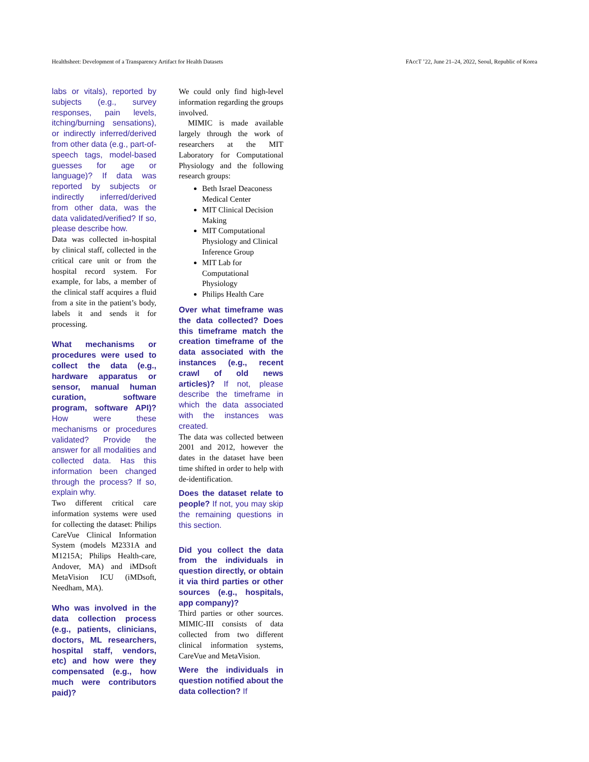Healthsheet: Development of a Transparency Artifact for Health Datasets FAccT ’22, June 21–24, 2022, Seoul, Republic of Korea
labs or vitals), reported by subjects (e.g., survey responses, pain levels, itching/burning sensations), or indirectly inferred/derived from other data (e.g., part-of-speech tags, model-based guesses for age or language)? If data was reported by subjects or indirectly inferred/derived from other data, was the data validated/verified? If so, please describe how.
Data was collected in-hospital by clinical staff, collected in the critical care unit or from the hospital record system. For example, for labs, a member of the clinical staff acquires a fluid from a site in the patient’s body, labels it and sends it for processing.
What mechanisms or procedures were used to collect the data (e.g., hardware apparatus or sensor, manual human curation, software program, software API)? How were these mechanisms or procedures validated? Provide the answer for all modalities and collected data. Has this information been changed through the process? If so, explain why.
Two different critical care information systems were used for collecting the dataset: Philips CareVue Clinical Information System (models M2331A and M1215A; Philips Health-care, Andover, MA) and iMDsoft MetaVision ICU (iMDsoft, Needham, MA).
Who was involved in the data collection process (e.g., patients, clinicians, doctors, ML researchers, hospital staff, vendors, etc) and how were they compensated (e.g., how much were contributors paid)?
We could only find high-level information regarding the groups involved.
MIMIC is made available largely through the work of researchers at the MIT Laboratory for Computational Physiology and the following research groups:
Beth Israel Deaconess Medical Center
MIT Clinical Decision Making
MIT Computational Physiology and Clinical Inference Group
MIT Lab for Computational Physiology
Philips Health Care
Over what timeframe was the data collected? Does this timeframe match the creation timeframe of the data associated with the instances (e.g., recent crawl of old news articles)? If not, please describe the timeframe in which the data associated with the instances was created.
The data was collected between 2001 and 2012, however the dates in the dataset have been time shifted in order to help with de-identification.
Does the dataset relate to people? If not, you may skip the remaining questions in this section.
Did you collect the data from the individuals in question directly, or obtain it via third parties or other sources (e.g., hospitals, app company)?
Third parties or other sources. MIMIC-III consists of data collected from two different clinical information systems, CareVue and MetaVision.
Were the individuals in question notified about the data collection? If